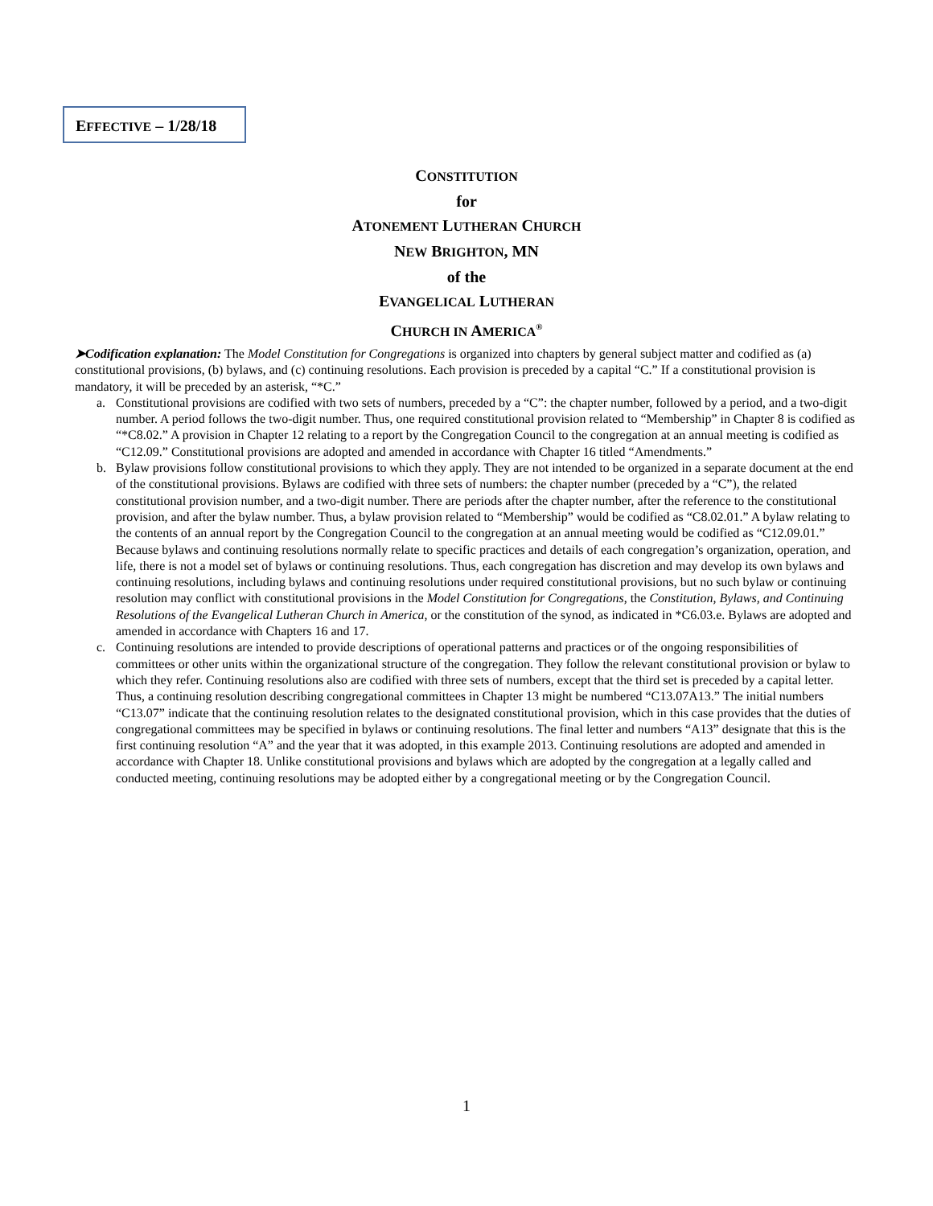EFFECTIVE – 1/28/18
CONSTITUTION
for
ATONEMENT LUTHERAN CHURCH
NEW BRIGHTON, MN
of the
EVANGELICAL LUTHERAN
CHURCH IN AMERICA<sup>®</sup>
➤Codification explanation: The Model Constitution for Congregations is organized into chapters by general subject matter and codified as (a) constitutional provisions, (b) bylaws, and (c) continuing resolutions. Each provision is preceded by a capital “C.” If a constitutional provision is mandatory, it will be preceded by an asterisk, “*C.”
a. Constitutional provisions are codified with two sets of numbers, preceded by a “C”: the chapter number, followed by a period, and a two-digit number. A period follows the two-digit number. Thus, one required constitutional provision related to “Membership” in Chapter 8 is codified as “*C8.02.” A provision in Chapter 12 relating to a report by the Congregation Council to the congregation at an annual meeting is codified as “C12.09.” Constitutional provisions are adopted and amended in accordance with Chapter 16 titled “Amendments.”
b. Bylaw provisions follow constitutional provisions to which they apply. They are not intended to be organized in a separate document at the end of the constitutional provisions. Bylaws are codified with three sets of numbers: the chapter number (preceded by a “C”), the related constitutional provision number, and a two-digit number. There are periods after the chapter number, after the reference to the constitutional provision, and after the bylaw number. Thus, a bylaw provision related to “Membership” would be codified as “C8.02.01.” A bylaw relating to the contents of an annual report by the Congregation Council to the congregation at an annual meeting would be codified as “C12.09.01.” Because bylaws and continuing resolutions normally relate to specific practices and details of each congregation’s organization, operation, and life, there is not a model set of bylaws or continuing resolutions. Thus, each congregation has discretion and may develop its own bylaws and continuing resolutions, including bylaws and continuing resolutions under required constitutional provisions, but no such bylaw or continuing resolution may conflict with constitutional provisions in the Model Constitution for Congregations, the Constitution, Bylaws, and Continuing Resolutions of the Evangelical Lutheran Church in America, or the constitution of the synod, as indicated in *C6.03.e. Bylaws are adopted and amended in accordance with Chapters 16 and 17.
c. Continuing resolutions are intended to provide descriptions of operational patterns and practices or of the ongoing responsibilities of committees or other units within the organizational structure of the congregation. They follow the relevant constitutional provision or bylaw to which they refer. Continuing resolutions also are codified with three sets of numbers, except that the third set is preceded by a capital letter. Thus, a continuing resolution describing congregational committees in Chapter 13 might be numbered “C13.07A13.” The initial numbers “C13.07” indicate that the continuing resolution relates to the designated constitutional provision, which in this case provides that the duties of congregational committees may be specified in bylaws or continuing resolutions. The final letter and numbers “A13” designate that this is the first continuing resolution “A” and the year that it was adopted, in this example 2013. Continuing resolutions are adopted and amended in accordance with Chapter 18. Unlike constitutional provisions and bylaws which are adopted by the congregation at a legally called and conducted meeting, continuing resolutions may be adopted either by a congregational meeting or by the Congregation Council.
1